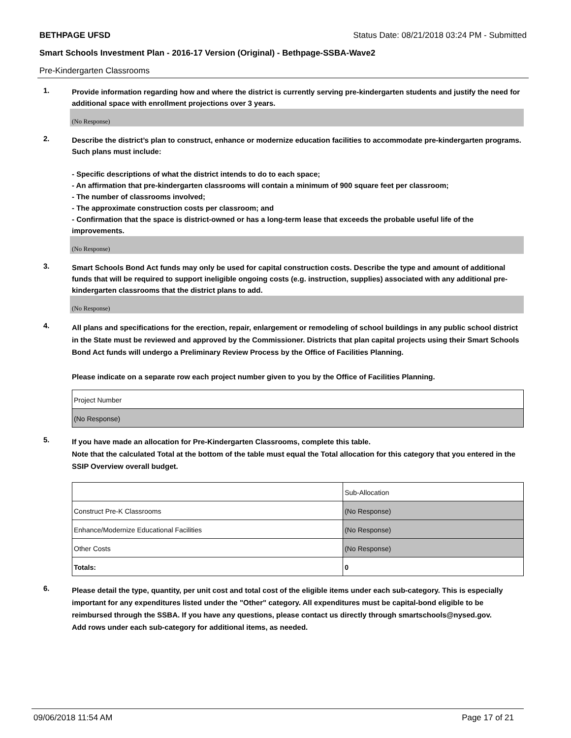BETHPAGE UFSD Status Date: 08/21/2018 03:24 PM - Submitted
Smart Schools Investment Plan - 2016-17 Version (Original) - Bethpage-SSBA-Wave2
Pre-Kindergarten Classrooms
1.
Provide information regarding how and where the district is currently serving pre-kindergarten students and justify the need for additional space with enrollment projections over 3 years.
(No Response)
2.
Describe the district’s plan to construct, enhance or modernize education facilities to accommodate pre-kindergarten programs. Such plans must include:
- Specific descriptions of what the district intends to do to each space;
- An affirmation that pre-kindergarten classrooms will contain a minimum of 900 square feet per classroom;
- The number of classrooms involved;
- The approximate construction costs per classroom; and
- Confirmation that the space is district-owned or has a long-term lease that exceeds the probable useful life of the improvements.
(No Response)
3.
Smart Schools Bond Act funds may only be used for capital construction costs. Describe the type and amount of additional funds that will be required to support ineligible ongoing costs (e.g. instruction, supplies) associated with any additional pre-kindergarten classrooms that the district plans to add.
(No Response)
4.
All plans and specifications for the erection, repair, enlargement or remodeling of school buildings in any public school district in the State must be reviewed and approved by the Commissioner. Districts that plan capital projects using their Smart Schools Bond Act funds will undergo a Preliminary Review Process by the Office of Facilities Planning.
Please indicate on a separate row each project number given to you by the Office of Facilities Planning.
| Project Number |
| (No Response) |
5.
If you have made an allocation for Pre-Kindergarten Classrooms, complete this table.
Note that the calculated Total at the bottom of the table must equal the Total allocation for this category that you entered in the SSIP Overview overall budget.
| | Sub-Allocation |
| Construct Pre-K Classrooms | (No Response) |
| Enhance/Modernize Educational Facilities | (No Response) |
| Other Costs | (No Response) |
| Totals: | 0 |
6.
Please detail the type, quantity, per unit cost and total cost of the eligible items under each sub-category. This is especially important for any expenditures listed under the "Other" category. All expenditures must be capital-bond eligible to be reimbursed through the SSBA. If you have any questions, please contact us directly through smartschools@nysed.gov.
Add rows under each sub-category for additional items, as needed.
09/06/2018 11:54 AM Page 17 of 21